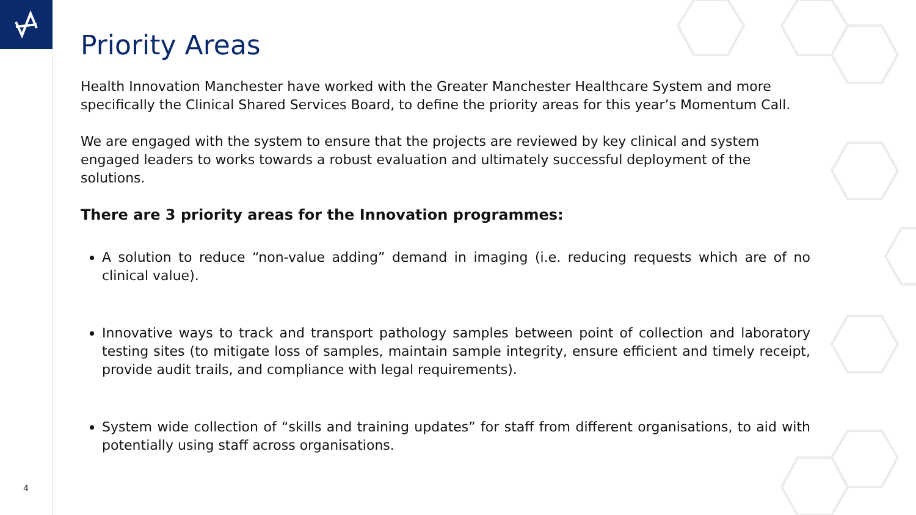Priority Areas
Health Innovation Manchester have worked with the Greater Manchester Healthcare System and more specifically the Clinical Shared Services Board, to define the priority areas for this year’s Momentum Call.
We are engaged with the system to ensure that the projects are reviewed by key clinical and system engaged leaders to works towards a robust evaluation and ultimately successful deployment of the solutions.
There are 3 priority areas for the Innovation programmes:
A solution to reduce “non-value adding” demand in imaging (i.e. reducing requests which are of no clinical value).
Innovative ways to track and transport pathology samples between point of collection and laboratory testing sites (to mitigate loss of samples, maintain sample integrity, ensure efficient and timely receipt, provide audit trails, and compliance with legal requirements).
System wide collection of “skills and training updates” for staff from different organisations, to aid with potentially using staff across organisations.
4